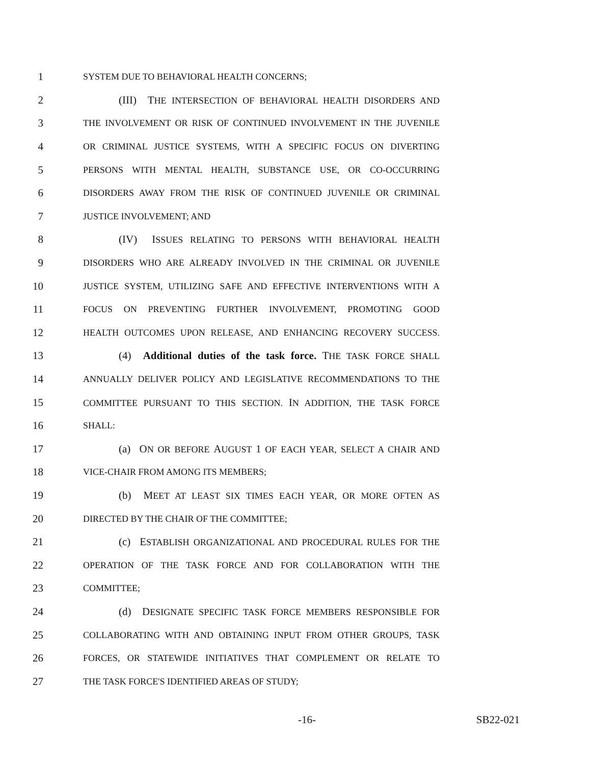1 SYSTEM DUE TO BEHAVIORAL HEALTH CONCERNS;
2 (III) THE INTERSECTION OF BEHAVIORAL HEALTH DISORDERS AND
3 THE INVOLVEMENT OR RISK OF CONTINUED INVOLVEMENT IN THE JUVENILE
4 OR CRIMINAL JUSTICE SYSTEMS, WITH A SPECIFIC FOCUS ON DIVERTING
5 PERSONS WITH MENTAL HEALTH, SUBSTANCE USE, OR CO-OCCURRING
6 DISORDERS AWAY FROM THE RISK OF CONTINUED JUVENILE OR CRIMINAL
7 JUSTICE INVOLVEMENT; AND
8 (IV) ISSUES RELATING TO PERSONS WITH BEHAVIORAL HEALTH
9 DISORDERS WHO ARE ALREADY INVOLVED IN THE CRIMINAL OR JUVENILE
10 JUSTICE SYSTEM, UTILIZING SAFE AND EFFECTIVE INTERVENTIONS WITH A
11 FOCUS ON PREVENTING FURTHER INVOLVEMENT, PROMOTING GOOD
12 HEALTH OUTCOMES UPON RELEASE, AND ENHANCING RECOVERY SUCCESS.
13 (4) Additional duties of the task force. THE TASK FORCE SHALL
14 ANNUALLY DELIVER POLICY AND LEGISLATIVE RECOMMENDATIONS TO THE
15 COMMITTEE PURSUANT TO THIS SECTION. IN ADDITION, THE TASK FORCE
16 SHALL:
17 (a) ON OR BEFORE AUGUST 1 OF EACH YEAR, SELECT A CHAIR AND
18 VICE-CHAIR FROM AMONG ITS MEMBERS;
19 (b) MEET AT LEAST SIX TIMES EACH YEAR, OR MORE OFTEN AS
20 DIRECTED BY THE CHAIR OF THE COMMITTEE;
21 (c) ESTABLISH ORGANIZATIONAL AND PROCEDURAL RULES FOR THE
22 OPERATION OF THE TASK FORCE AND FOR COLLABORATION WITH THE
23 COMMITTEE;
24 (d) DESIGNATE SPECIFIC TASK FORCE MEMBERS RESPONSIBLE FOR
25 COLLABORATING WITH AND OBTAINING INPUT FROM OTHER GROUPS, TASK
26 FORCES, OR STATEWIDE INITIATIVES THAT COMPLEMENT OR RELATE TO
27 THE TASK FORCE'S IDENTIFIED AREAS OF STUDY;
-16- SB22-021